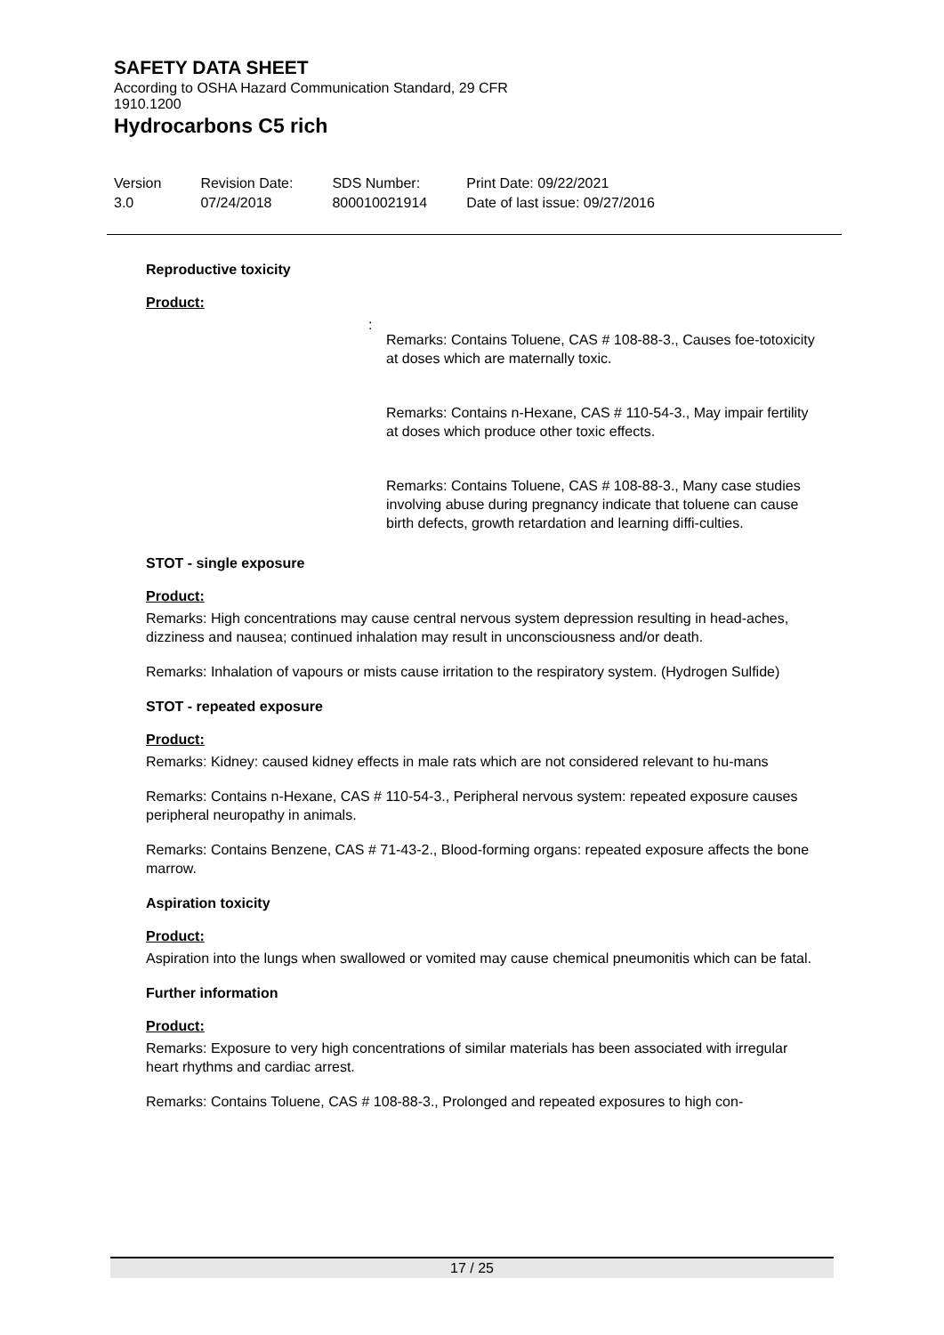SAFETY DATA SHEET
According to OSHA Hazard Communication Standard, 29 CFR
1910.1200
Hydrocarbons C5 rich
Version
3.0
Revision Date:
07/24/2018
SDS Number:
800010021914
Print Date: 09/22/2021
Date of last issue: 09/27/2016
Reproductive toxicity
Product:
:
Remarks: Contains Toluene, CAS # 108-88-3., Causes foe-totoxicity at doses which are maternally toxic.
Remarks: Contains n-Hexane, CAS # 110-54-3., May impair fertility at doses which produce other toxic effects.
Remarks: Contains Toluene, CAS # 108-88-3., Many case studies involving abuse during pregnancy indicate that toluene can cause birth defects, growth retardation and learning diffi-culties.
STOT - single exposure
Product:
Remarks: High concentrations may cause central nervous system depression resulting in head-aches, dizziness and nausea; continued inhalation may result in unconsciousness and/or death.
Remarks: Inhalation of vapours or mists cause irritation to the respiratory system. (Hydrogen Sulfide)
STOT - repeated exposure
Product:
Remarks: Kidney: caused kidney effects in male rats which are not considered relevant to hu-mans
Remarks: Contains n-Hexane, CAS # 110-54-3., Peripheral nervous system: repeated exposure causes peripheral neuropathy in animals.
Remarks: Contains Benzene, CAS # 71-43-2., Blood-forming organs: repeated exposure affects the bone marrow.
Aspiration toxicity
Product:
Aspiration into the lungs when swallowed or vomited may cause chemical pneumonitis which can be fatal.
Further information
Product:
Remarks: Exposure to very high concentrations of similar materials has been associated with irregular heart rhythms and cardiac arrest.
Remarks: Contains Toluene, CAS # 108-88-3., Prolonged and repeated exposures to high con-
17 / 25